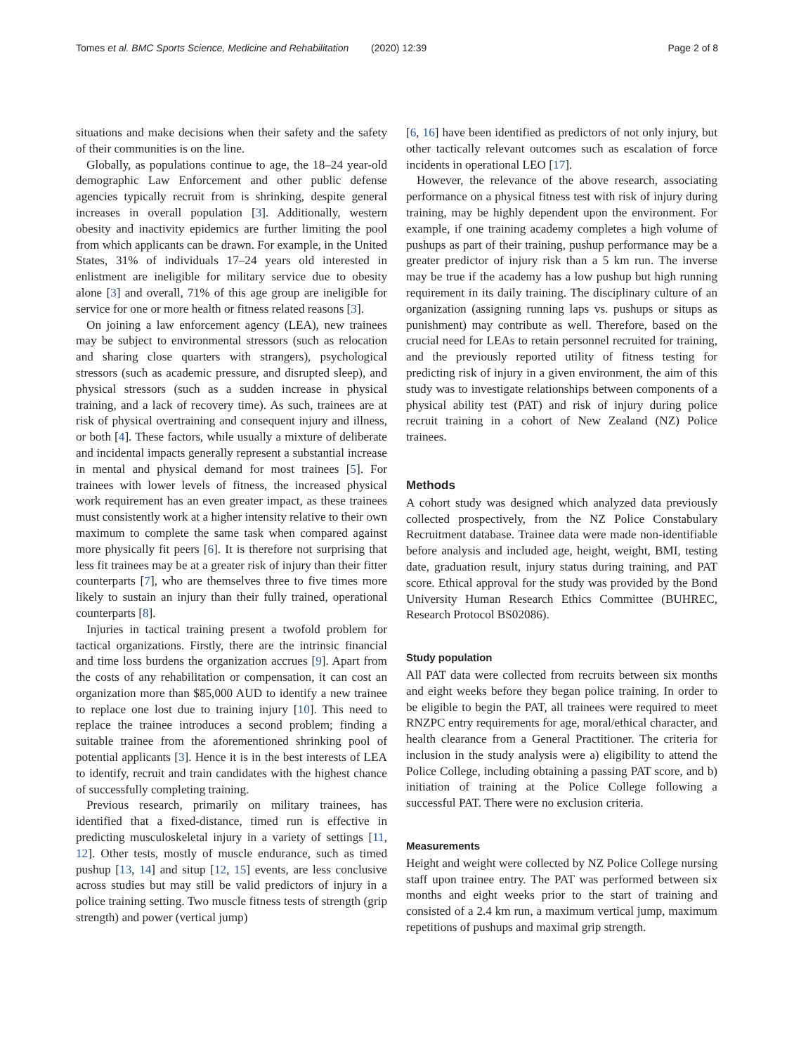Tomes et al. BMC Sports Science, Medicine and Rehabilitation (2020) 12:39 Page 2 of 8
situations and make decisions when their safety and the safety of their communities is on the line.
Globally, as populations continue to age, the 18–24 year-old demographic Law Enforcement and other public defense agencies typically recruit from is shrinking, despite general increases in overall population [3]. Additionally, western obesity and inactivity epidemics are further limiting the pool from which applicants can be drawn. For example, in the United States, 31% of individuals 17–24 years old interested in enlistment are ineligible for military service due to obesity alone [3] and overall, 71% of this age group are ineligible for service for one or more health or fitness related reasons [3].
On joining a law enforcement agency (LEA), new trainees may be subject to environmental stressors (such as relocation and sharing close quarters with strangers), psychological stressors (such as academic pressure, and disrupted sleep), and physical stressors (such as a sudden increase in physical training, and a lack of recovery time). As such, trainees are at risk of physical overtraining and consequent injury and illness, or both [4]. These factors, while usually a mixture of deliberate and incidental impacts generally represent a substantial increase in mental and physical demand for most trainees [5]. For trainees with lower levels of fitness, the increased physical work requirement has an even greater impact, as these trainees must consistently work at a higher intensity relative to their own maximum to complete the same task when compared against more physically fit peers [6]. It is therefore not surprising that less fit trainees may be at a greater risk of injury than their fitter counterparts [7], who are themselves three to five times more likely to sustain an injury than their fully trained, operational counterparts [8].
Injuries in tactical training present a twofold problem for tactical organizations. Firstly, there are the intrinsic financial and time loss burdens the organization accrues [9]. Apart from the costs of any rehabilitation or compensation, it can cost an organization more than $85,000 AUD to identify a new trainee to replace one lost due to training injury [10]. This need to replace the trainee introduces a second problem; finding a suitable trainee from the aforementioned shrinking pool of potential applicants [3]. Hence it is in the best interests of LEA to identify, recruit and train candidates with the highest chance of successfully completing training.
Previous research, primarily on military trainees, has identified that a fixed-distance, timed run is effective in predicting musculoskeletal injury in a variety of settings [11, 12]. Other tests, mostly of muscle endurance, such as timed pushup [13, 14] and situp [12, 15] events, are less conclusive across studies but may still be valid predictors of injury in a police training setting. Two muscle fitness tests of strength (grip strength) and power (vertical jump)
[6, 16] have been identified as predictors of not only injury, but other tactically relevant outcomes such as escalation of force incidents in operational LEO [17].
However, the relevance of the above research, associating performance on a physical fitness test with risk of injury during training, may be highly dependent upon the environment. For example, if one training academy completes a high volume of pushups as part of their training, pushup performance may be a greater predictor of injury risk than a 5 km run. The inverse may be true if the academy has a low pushup but high running requirement in its daily training. The disciplinary culture of an organization (assigning running laps vs. pushups or situps as punishment) may contribute as well. Therefore, based on the crucial need for LEAs to retain personnel recruited for training, and the previously reported utility of fitness testing for predicting risk of injury in a given environment, the aim of this study was to investigate relationships between components of a physical ability test (PAT) and risk of injury during police recruit training in a cohort of New Zealand (NZ) Police trainees.
Methods
A cohort study was designed which analyzed data previously collected prospectively, from the NZ Police Constabulary Recruitment database. Trainee data were made non-identifiable before analysis and included age, height, weight, BMI, testing date, graduation result, injury status during training, and PAT score. Ethical approval for the study was provided by the Bond University Human Research Ethics Committee (BUHREC, Research Protocol BS02086).
Study population
All PAT data were collected from recruits between six months and eight weeks before they began police training. In order to be eligible to begin the PAT, all trainees were required to meet RNZPC entry requirements for age, moral/ethical character, and health clearance from a General Practitioner. The criteria for inclusion in the study analysis were a) eligibility to attend the Police College, including obtaining a passing PAT score, and b) initiation of training at the Police College following a successful PAT. There were no exclusion criteria.
Measurements
Height and weight were collected by NZ Police College nursing staff upon trainee entry. The PAT was performed between six months and eight weeks prior to the start of training and consisted of a 2.4 km run, a maximum vertical jump, maximum repetitions of pushups and maximal grip strength.